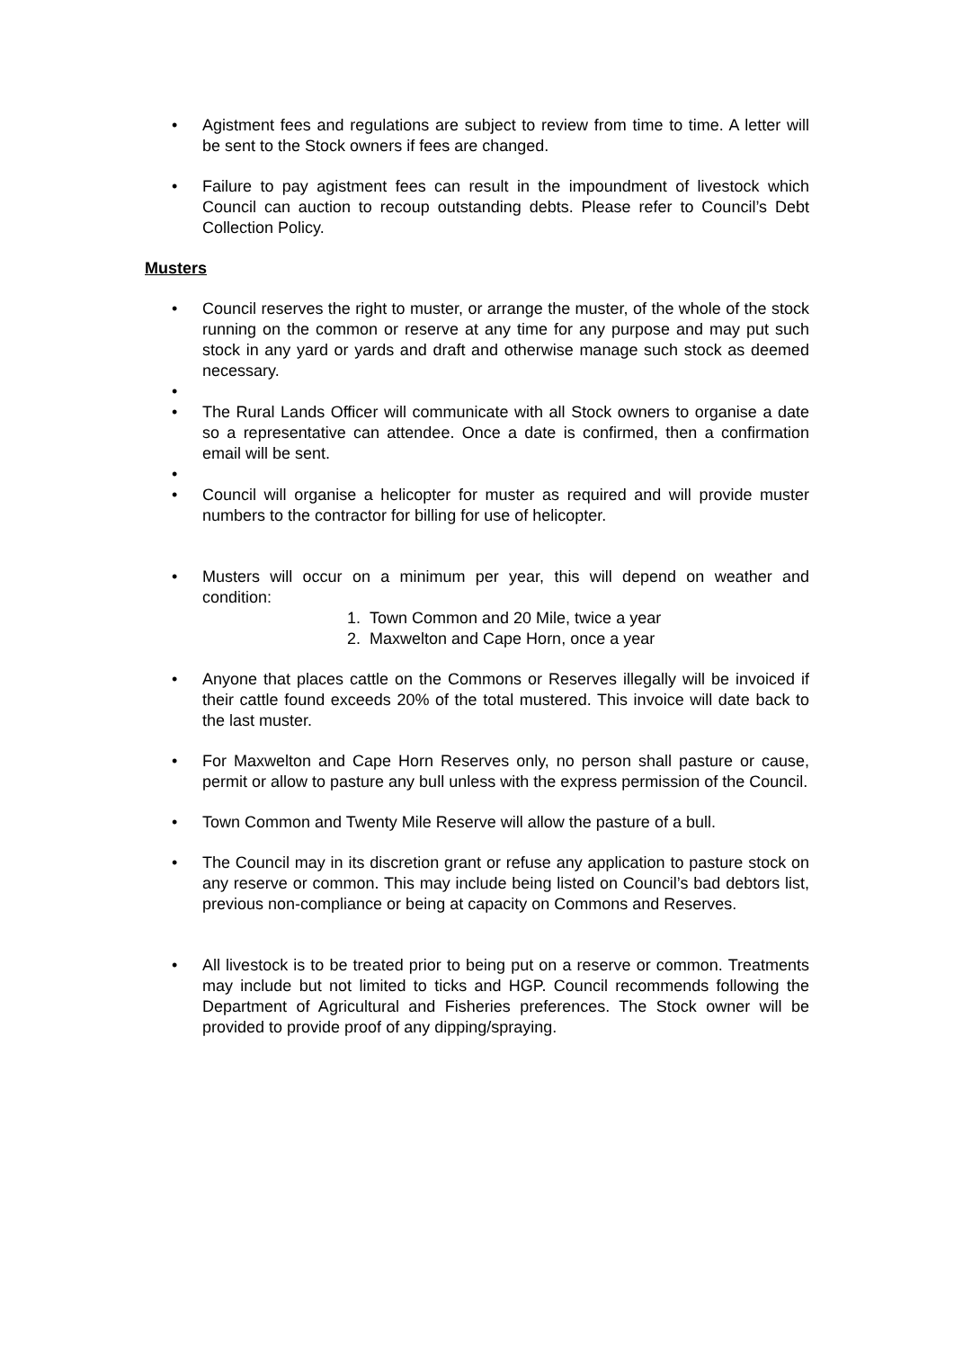• Agistment fees and regulations are subject to review from time to time. A letter will be sent to the Stock owners if fees are changed.
• Failure to pay agistment fees can result in the impoundment of livestock which Council can auction to recoup outstanding debts. Please refer to Council’s Debt Collection Policy.
Musters
• Council reserves the right to muster, or arrange the muster, of the whole of the stock running on the common or reserve at any time for any purpose and may put such stock in any yard or yards and draft and otherwise manage such stock as deemed necessary.
•
• The Rural Lands Officer will communicate with all Stock owners to organise a date so a representative can attendee. Once a date is confirmed, then a confirmation email will be sent.
•
• Council will organise a helicopter for muster as required and will provide muster numbers to the contractor for billing for use of helicopter.
• Musters will occur on a minimum per year, this will depend on weather and condition:
1. Town Common and 20 Mile, twice a year
2. Maxwelton and Cape Horn, once a year
• Anyone that places cattle on the Commons or Reserves illegally will be invoiced if their cattle found exceeds 20% of the total mustered. This invoice will date back to the last muster.
• For Maxwelton and Cape Horn Reserves only, no person shall pasture or cause, permit or allow to pasture any bull unless with the express permission of the Council.
• Town Common and Twenty Mile Reserve will allow the pasture of a bull.
• The Council may in its discretion grant or refuse any application to pasture stock on any reserve or common. This may include being listed on Council’s bad debtors list, previous non-compliance or being at capacity on Commons and Reserves.
• All livestock is to be treated prior to being put on a reserve or common. Treatments may include but not limited to ticks and HGP. Council recommends following the Department of Agricultural and Fisheries preferences. The Stock owner will be provided to provide proof of any dipping/spraying.